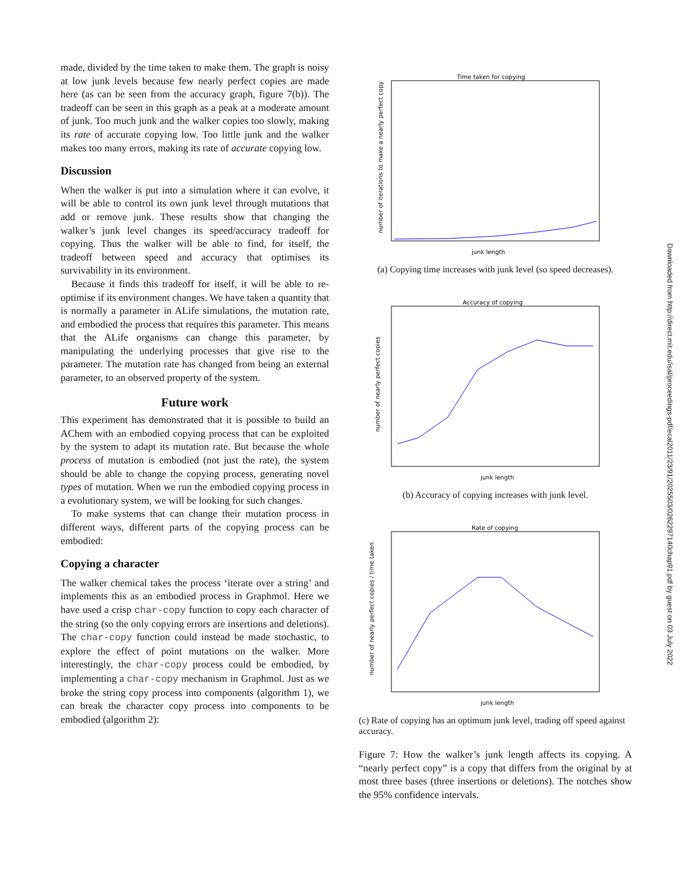made, divided by the time taken to make them. The graph is noisy at low junk levels because few nearly perfect copies are made here (as can be seen from the accuracy graph, figure 7(b)). The tradeoff can be seen in this graph as a peak at a moderate amount of junk. Too much junk and the walker copies too slowly, making its rate of accurate copying low. Too little junk and the walker makes too many errors, making its rate of accurate copying low.
Discussion
When the walker is put into a simulation where it can evolve, it will be able to control its own junk level through mutations that add or remove junk. These results show that changing the walker’s junk level changes its speed/accuracy tradeoff for copying. Thus the walker will be able to find, for itself, the tradeoff between speed and accuracy that optimises its survivability in its environment.
Because it finds this tradeoff for itself, it will be able to re-optimise if its environment changes. We have taken a quantity that is normally a parameter in ALife simulations, the mutation rate, and embodied the process that requires this parameter. This means that the ALife organisms can change this parameter, by manipulating the underlying processes that give rise to the parameter. The mutation rate has changed from being an external parameter, to an observed property of the system.
Future work
This experiment has demonstrated that it is possible to build an AChem with an embodied copying process that can be exploited by the system to adapt its mutation rate. But because the whole process of mutation is embodied (not just the rate), the system should be able to change the copying process, generating novel types of mutation. When we run the embodied copying process in a evolutionary system, we will be looking for such changes.
To make systems that can change their mutation process in different ways, different parts of the copying process can be embodied:
Copying a character
The walker chemical takes the process ‘iterate over a string’ and implements this as an embodied process in Graphmol. Here we have used a crisp char-copy function to copy each character of the string (so the only copying errors are insertions and deletions). The char-copy function could instead be made stochastic, to explore the effect of point mutations on the walker. More interestingly, the char-copy process could be embodied, by implementing a char-copy mechanism in Graphmol. Just as we broke the string copy process into components (algorithm 1), we can break the character copy process into components to be embodied (algorithm 2):
Time taken for copying
junk length
number of iterations to make a nearly perfect copy
(a) Copying time increases with junk level (so speed decreases).
Accuracy of copying
junk length
number of nearly perfect copies
(b) Accuracy of copying increases with junk level.
Rate of copying
junk length
number of nearly perfect copies / time taken
(c) Rate of copying has an optimum junk level, trading off speed against accuracy.
Figure 7: How the walker’s junk length affects its copying. A “nearly perfect copy” is a copy that differs from the original by at most three bases (three insertions or deletions). The notches show the 95% confidence intervals.
Downloaded from http://direct.mit.edu/isal/proceedings-pdf/ecal2011/23/91/2025503/0262297140chap91.pdf by guest on 03 July 2022